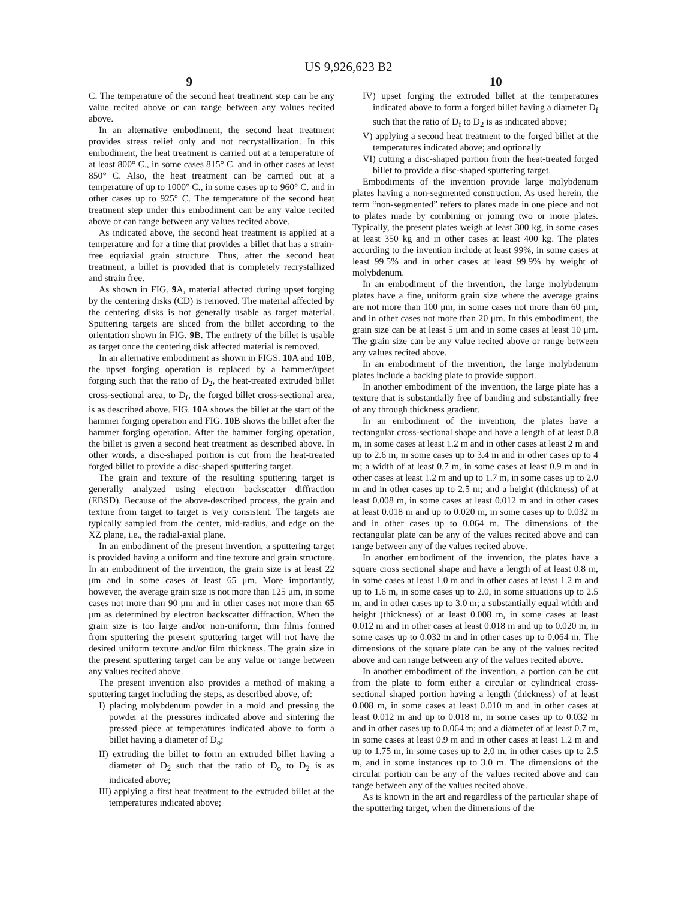US 9,926,623 B2
9 10
C. The temperature of the second heat treatment step can be any value recited above or can range between any values recited above.
In an alternative embodiment, the second heat treatment provides stress relief only and not recrystallization. In this embodiment, the heat treatment is carried out at a temperature of at least 800° C., in some cases 815° C. and in other cases at least 850° C. Also, the heat treatment can be carried out at a temperature of up to 1000° C., in some cases up to 960° C. and in other cases up to 925° C. The temperature of the second heat treatment step under this embodiment can be any value recited above or can range between any values recited above.
As indicated above, the second heat treatment is applied at a temperature and for a time that provides a billet that has a strain-free equiaxial grain structure. Thus, after the second heat treatment, a billet is provided that is completely recrystallized and strain free.
As shown in FIG. 9 A, material affected during upset forging by the centering disks (CD) is removed. The material affected by the centering disks is not generally usable as target material. Sputtering targets are sliced from the billet according to the orientation shown in FIG. 9 B. The entirety of the billet is usable as target once the centering disk affected material is removed.
In an alternative embodiment as shown in FIGS. 10 A and 10 B, the upset forging operation is replaced by a hammer/upset forging such that the ratio of D<sub>2</sub>, the heat-treated extruded billet cross-sectional area, to D<sub>f</sub>, the forged billet cross-sectional area, is as described above. FIG. 10 A shows the billet at the start of the hammer forging operation and FIG. 10 B shows the billet after the hammer forging operation. After the hammer forging operation, the billet is given a second heat treatment as described above. In other words, a disc-shaped portion is cut from the heat-treated forged billet to provide a disc-shaped sputtering target.
The grain and texture of the resulting sputtering target is generally analyzed using electron backscatter diffraction (EBSD). Because of the above-described process, the grain and texture from target to target is very consistent. The targets are typically sampled from the center, mid-radius, and edge on the XZ plane, i.e., the radial-axial plane.
In an embodiment of the present invention, a sputtering target is provided having a uniform and fine texture and grain structure. In an embodiment of the invention, the grain size is at least 22 μm and in some cases at least 65 μm. More importantly, however, the average grain size is not more than 125 μm, in some cases not more than 90 μm and in other cases not more than 65 μm as determined by electron backscatter diffraction. When the grain size is too large and/or non-uniform, thin films formed from sputtering the present sputtering target will not have the desired uniform texture and/or film thickness. The grain size in the present sputtering target can be any value or range between any values recited above.
The present invention also provides a method of making a sputtering target including the steps, as described above, of:
I) placing molybdenum powder in a mold and pressing the powder at the pressures indicated above and sintering the pressed piece at temperatures indicated above to form a billet having a diameter of D<sub>o</sub>;
II) extruding the billet to form an extruded billet having a diameter of D<sub>2</sub> such that the ratio of D<sub>o</sub> to D<sub>2</sub> is as indicated above;
III) applying a first heat treatment to the extruded billet at the temperatures indicated above;
IV) upset forging the extruded billet at the temperatures indicated above to form a forged billet having a diameter D<sub>f</sub> such that the ratio of D<sub>f</sub> to D<sub>2</sub> is as indicated above;
V) applying a second heat treatment to the forged billet at the temperatures indicated above; and optionally
VI) cutting a disc-shaped portion from the heat-treated forged billet to provide a disc-shaped sputtering target.
Embodiments of the invention provide large molybdenum plates having a non-segmented construction. As used herein, the term “non-segmented” refers to plates made in one piece and not to plates made by combining or joining two or more plates. Typically, the present plates weigh at least 300 kg, in some cases at least 350 kg and in other cases at least 400 kg. The plates according to the invention include at least 99%, in some cases at least 99.5% and in other cases at least 99.9% by weight of molybdenum.
In an embodiment of the invention, the large molybdenum plates have a fine, uniform grain size where the average grains are not more than 100 μm, in some cases not more than 60 μm, and in other cases not more than 20 μm. In this embodiment, the grain size can be at least 5 μm and in some cases at least 10 μm. The grain size can be any value recited above or range between any values recited above.
In an embodiment of the invention, the large molybdenum plates include a backing plate to provide support.
In another embodiment of the invention, the large plate has a texture that is substantially free of banding and substantially free of any through thickness gradient.
In an embodiment of the invention, the plates have a rectangular cross-sectional shape and have a length of at least 0.8 m, in some cases at least 1.2 m and in other cases at least 2 m and up to 2.6 m, in some cases up to 3.4 m and in other cases up to 4 m; a width of at least 0.7 m, in some cases at least 0.9 m and in other cases at least 1.2 m and up to 1.7 m, in some cases up to 2.0 m and in other cases up to 2.5 m; and a height (thickness) of at least 0.008 m, in some cases at least 0.012 m and in other cases at least 0.018 m and up to 0.020 m, in some cases up to 0.032 m and in other cases up to 0.064 m. The dimensions of the rectangular plate can be any of the values recited above and can range between any of the values recited above.
In another embodiment of the invention, the plates have a square cross sectional shape and have a length of at least 0.8 m, in some cases at least 1.0 m and in other cases at least 1.2 m and up to 1.6 m, in some cases up to 2.0, in some situations up to 2.5 m, and in other cases up to 3.0 m; a substantially equal width and height (thickness) of at least 0.008 m, in some cases at least 0.012 m and in other cases at least 0.018 m and up to 0.020 m, in some cases up to 0.032 m and in other cases up to 0.064 m. The dimensions of the square plate can be any of the values recited above and can range between any of the values recited above.
In another embodiment of the invention, a portion can be cut from the plate to form either a circular or cylindrical cross-sectional shaped portion having a length (thickness) of at least 0.008 m, in some cases at least 0.010 m and in other cases at least 0.012 m and up to 0.018 m, in some cases up to 0.032 m and in other cases up to 0.064 m; and a diameter of at least 0.7 m, in some cases at least 0.9 m and in other cases at least 1.2 m and up to 1.75 m, in some cases up to 2.0 m, in other cases up to 2.5 m, and in some instances up to 3.0 m. The dimensions of the circular portion can be any of the values recited above and can range between any of the values recited above.
As is known in the art and regardless of the particular shape of the sputtering target, when the dimensions of the